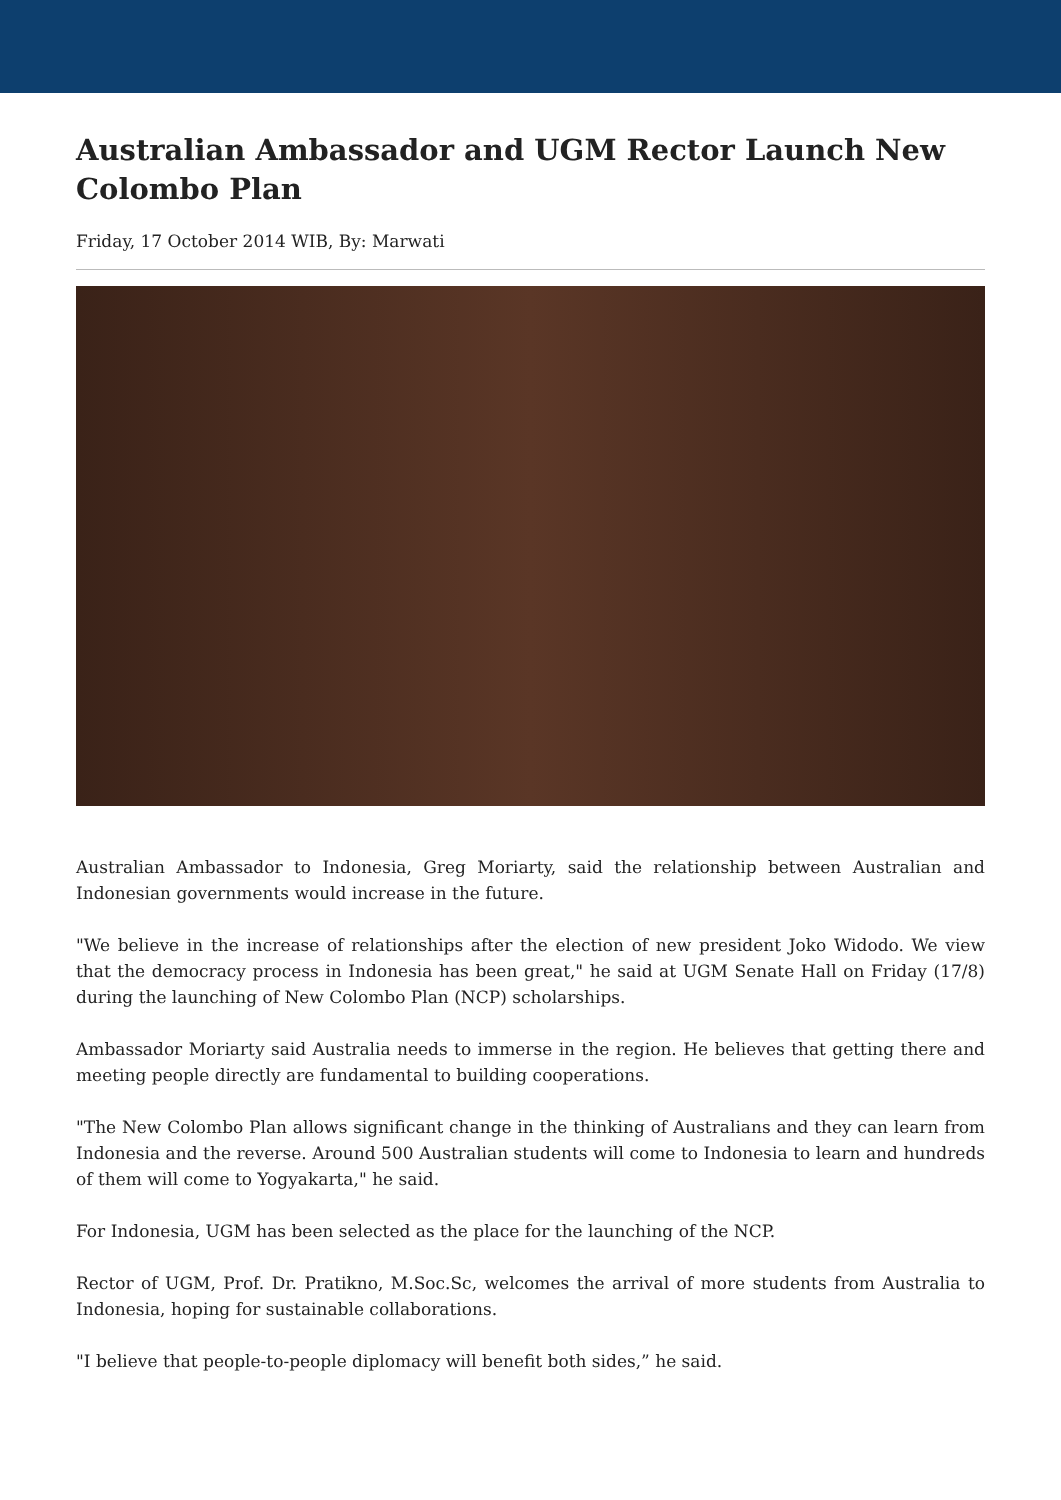Australian Ambassador and UGM Rector Launch New Colombo Plan
Friday, 17 October 2014 WIB, By: Marwati
Australian Ambassador to Indonesia, Greg Moriarty, said the relationship between Australian and Indonesian governments would increase in the future.
"We believe in the increase of relationships after the election of new president Joko Widodo. We view that the democracy process in Indonesia has been great," he said at UGM Senate Hall on Friday (17/8) during the launching of New Colombo Plan (NCP) scholarships.
Ambassador Moriarty said Australia needs to immerse in the region. He believes that getting there and meeting people directly are fundamental to building cooperations.
"The New Colombo Plan allows significant change in the thinking of Australians and they can learn from Indonesia and the reverse. Around 500 Australian students will come to Indonesia to learn and hundreds of them will come to Yogyakarta," he said.
For Indonesia, UGM has been selected as the place for the launching of the NCP.
Rector of UGM, Prof. Dr. Pratikno, M.Soc.Sc, welcomes the arrival of more students from Australia to Indonesia, hoping for sustainable collaborations.
"I believe that people-to-people diplomacy will benefit both sides,” he said.